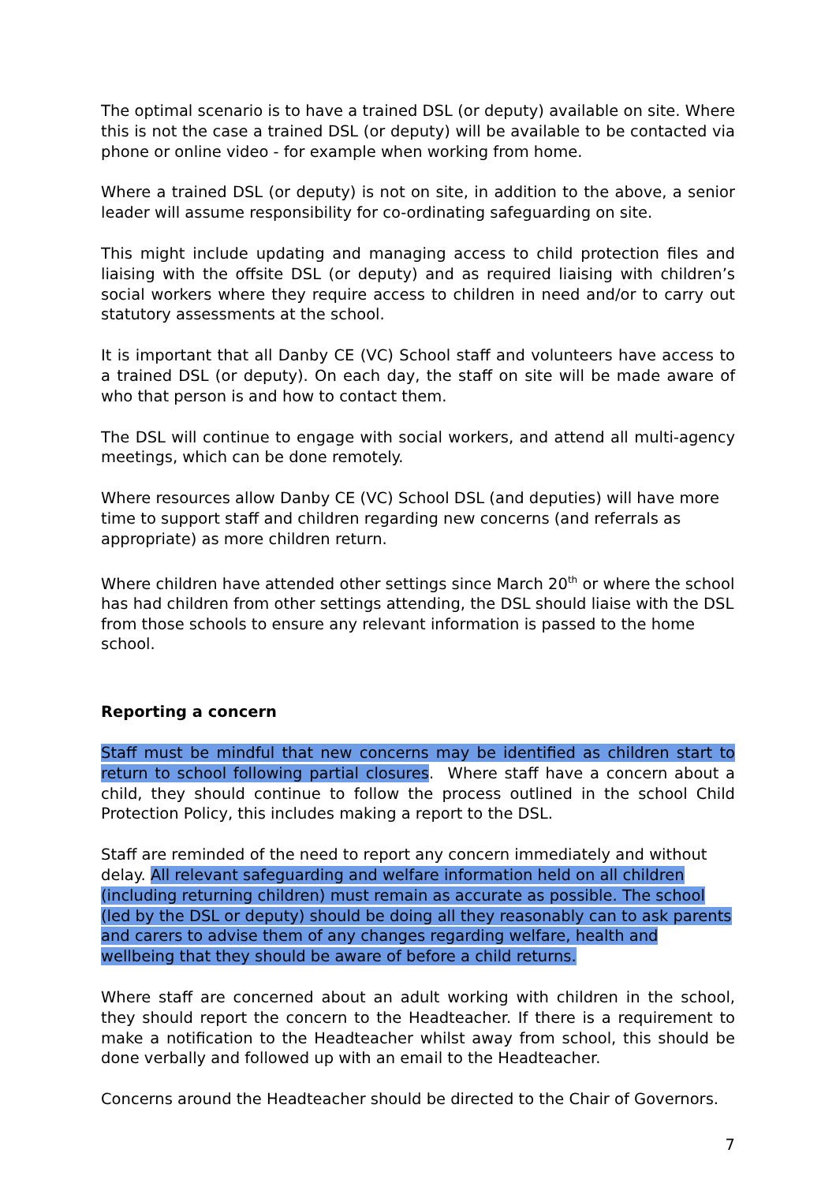The optimal scenario is to have a trained DSL (or deputy) available on site. Where this is not the case a trained DSL (or deputy) will be available to be contacted via phone or online video - for example when working from home.
Where a trained DSL (or deputy) is not on site, in addition to the above, a senior leader will assume responsibility for co-ordinating safeguarding on site.
This might include updating and managing access to child protection files and liaising with the offsite DSL (or deputy) and as required liaising with children’s social workers where they require access to children in need and/or to carry out statutory assessments at the school.
It is important that all Danby CE (VC) School staff and volunteers have access to a trained DSL (or deputy). On each day, the staff on site will be made aware of who that person is and how to contact them.
The DSL will continue to engage with social workers, and attend all multi-agency meetings, which can be done remotely.
Where resources allow Danby CE (VC) School DSL (and deputies) will have more time to support staff and children regarding new concerns (and referrals as appropriate) as more children return.
Where children have attended other settings since March 20<sup>th</sup> or where the school has had children from other settings attending, the DSL should liaise with the DSL from those schools to ensure any relevant information is passed to the home school.
Reporting a concern
Staff must be mindful that new concerns may be identified as children start to return to school following partial closures. Where staff have a concern about a child, they should continue to follow the process outlined in the school Child Protection Policy, this includes making a report to the DSL.
Staff are reminded of the need to report any concern immediately and without delay. All relevant safeguarding and welfare information held on all children (including returning children) must remain as accurate as possible. The school (led by the DSL or deputy) should be doing all they reasonably can to ask parents and carers to advise them of any changes regarding welfare, health and wellbeing that they should be aware of before a child returns.
Where staff are concerned about an adult working with children in the school, they should report the concern to the Headteacher. If there is a requirement to make a notification to the Headteacher whilst away from school, this should be done verbally and followed up with an email to the Headteacher.
Concerns around the Headteacher should be directed to the Chair of Governors.
7